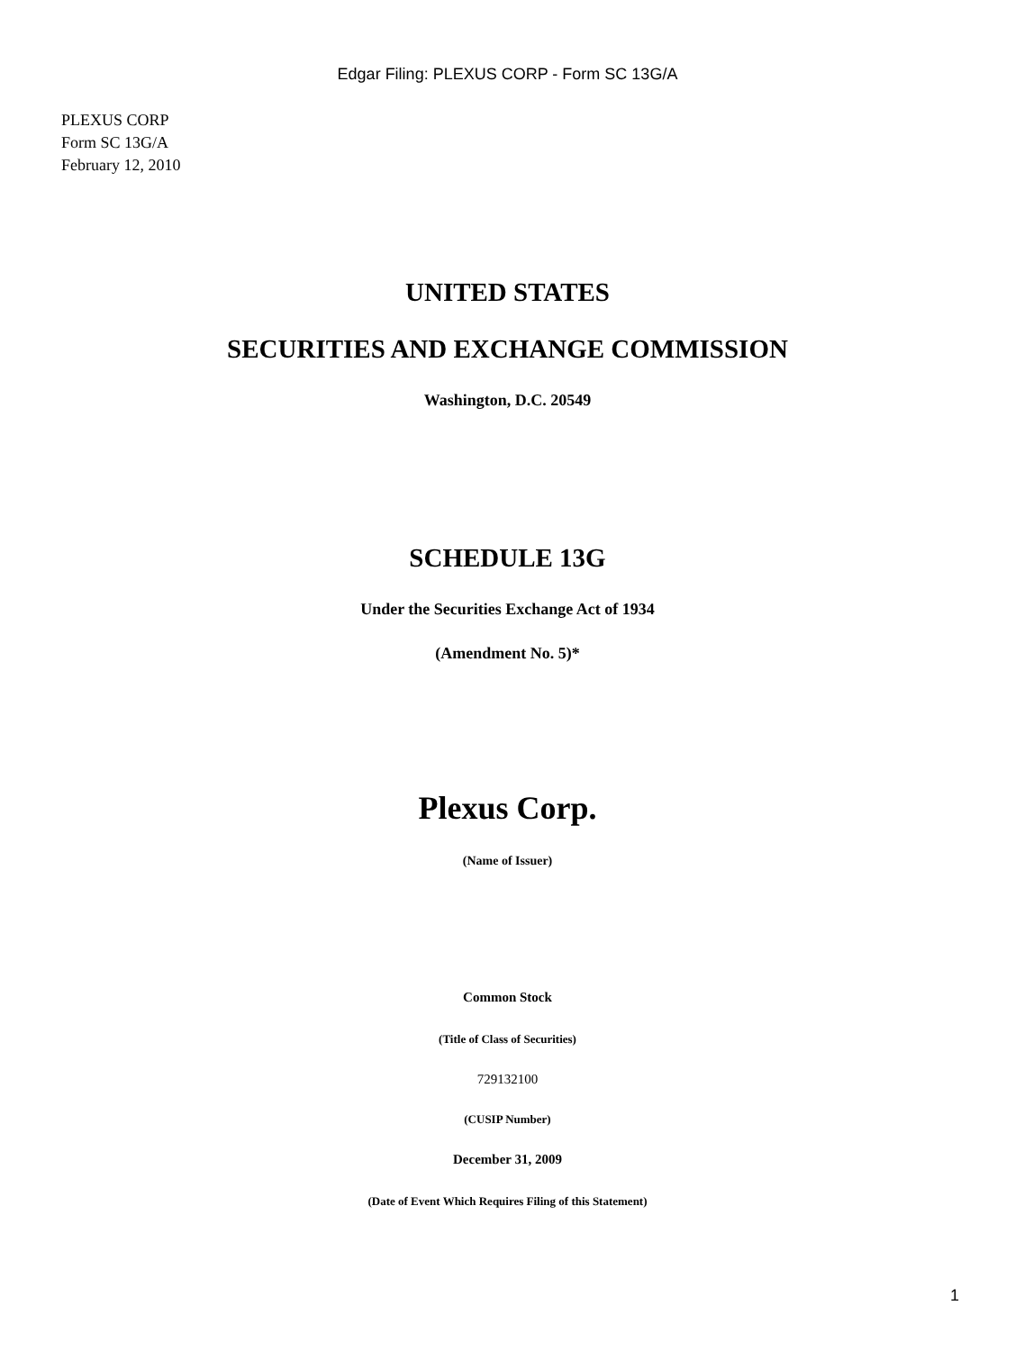Edgar Filing: PLEXUS CORP - Form SC 13G/A
PLEXUS CORP
Form SC 13G/A
February 12, 2010
UNITED STATES
SECURITIES AND EXCHANGE COMMISSION
Washington, D.C. 20549
SCHEDULE 13G
Under the Securities Exchange Act of 1934
(Amendment No. 5)*
Plexus Corp.
(Name of Issuer)
Common Stock
(Title of Class of Securities)
729132100
(CUSIP Number)
December 31, 2009
(Date of Event Which Requires Filing of this Statement)
1